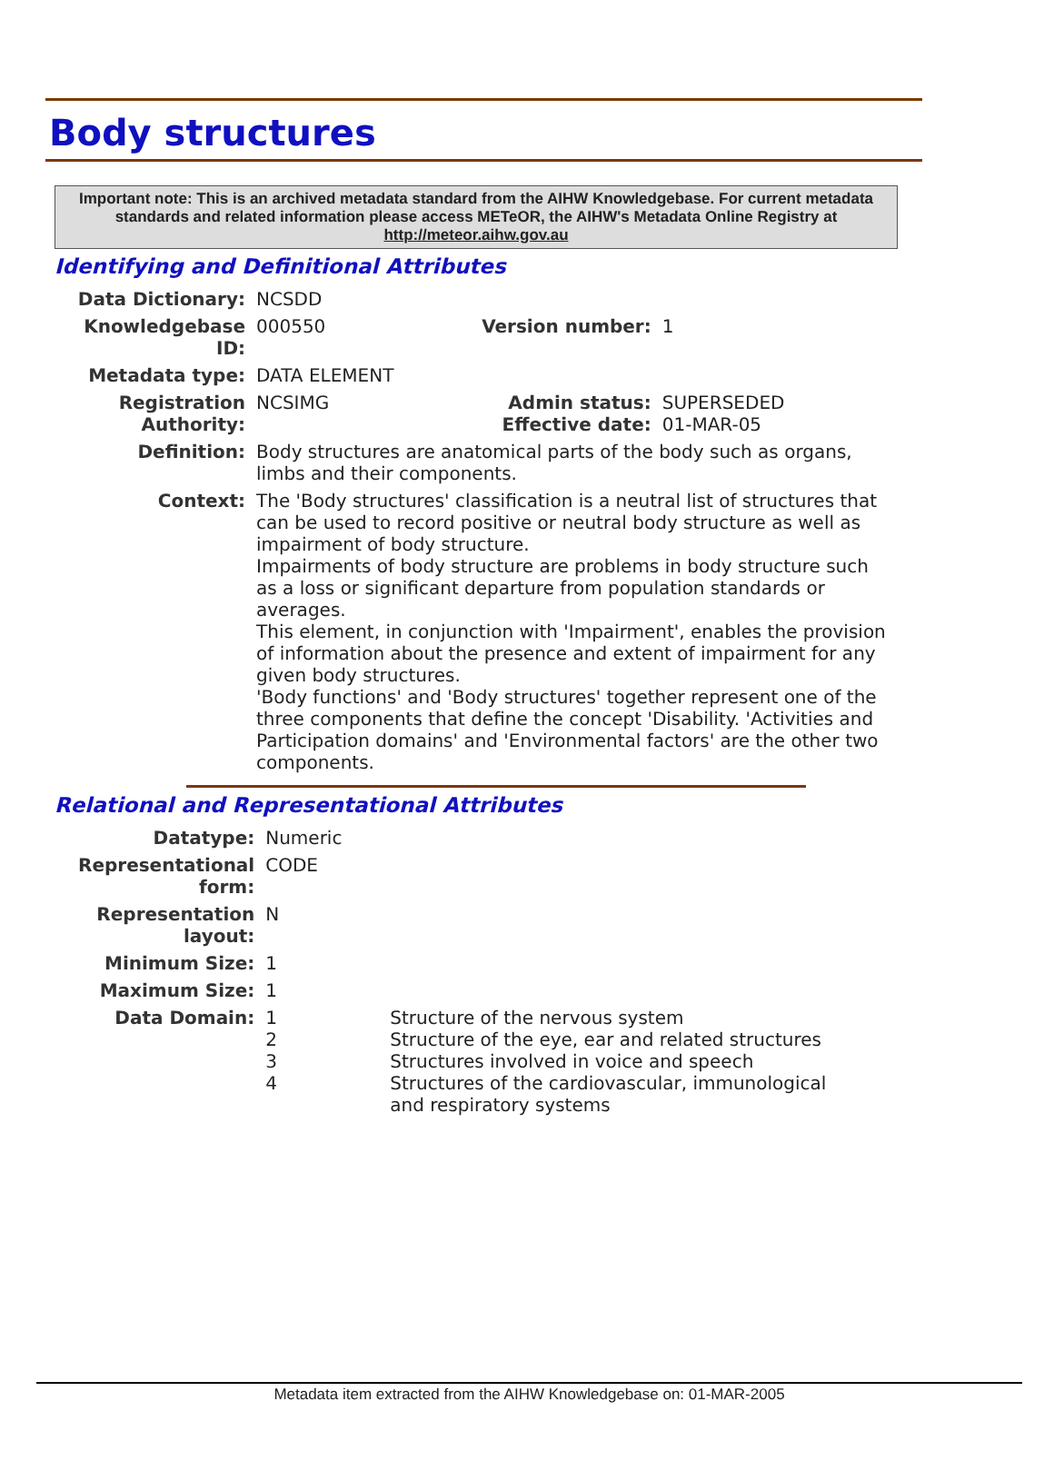Body structures
Important note: This is an archived metadata standard from the AIHW Knowledgebase. For current metadata standards and related information please access METeOR, the AIHW's Metadata Online Registry at http://meteor.aihw.gov.au
Identifying and Definitional Attributes
| Data Dictionary: | NCSDD | | |
| Knowledgebase ID: | 000550 | Version number: | 1 |
| Metadata type: | DATA ELEMENT | | |
| Registration Authority: | NCSIMG | Admin status: Effective date: | SUPERSEDED 01-MAR-05 |
| Definition: | Body structures are anatomical parts of the body such as organs, limbs and their components. | | |
| Context: | The 'Body structures' classification is a neutral list of structures that can be used to record positive or neutral body structure as well as impairment of body structure. Impairments of body structure are problems in body structure such as a loss or significant departure from population standards or averages. This element, in conjunction with 'Impairment', enables the provision of information about the presence and extent of impairment for any given body structures. 'Body functions' and 'Body structures' together represent one of the three components that define the concept 'Disability. 'Activities and Participation domains' and 'Environmental factors' are the other two components. | | |
Relational and Representational Attributes
| Datatype: | Numeric | |
| Representational form: | CODE | |
| Representation layout: | N | |
| Minimum Size: | 1 | |
| Maximum Size: | 1 | |
| Data Domain: | 1 2 3 4 | Structure of the nervous system Structure of the eye, ear and related structures Structures involved in voice and speech Structures of the cardiovascular, immunological and respiratory systems |
Metadata item extracted from the AIHW Knowledgebase on: 01-MAR-2005